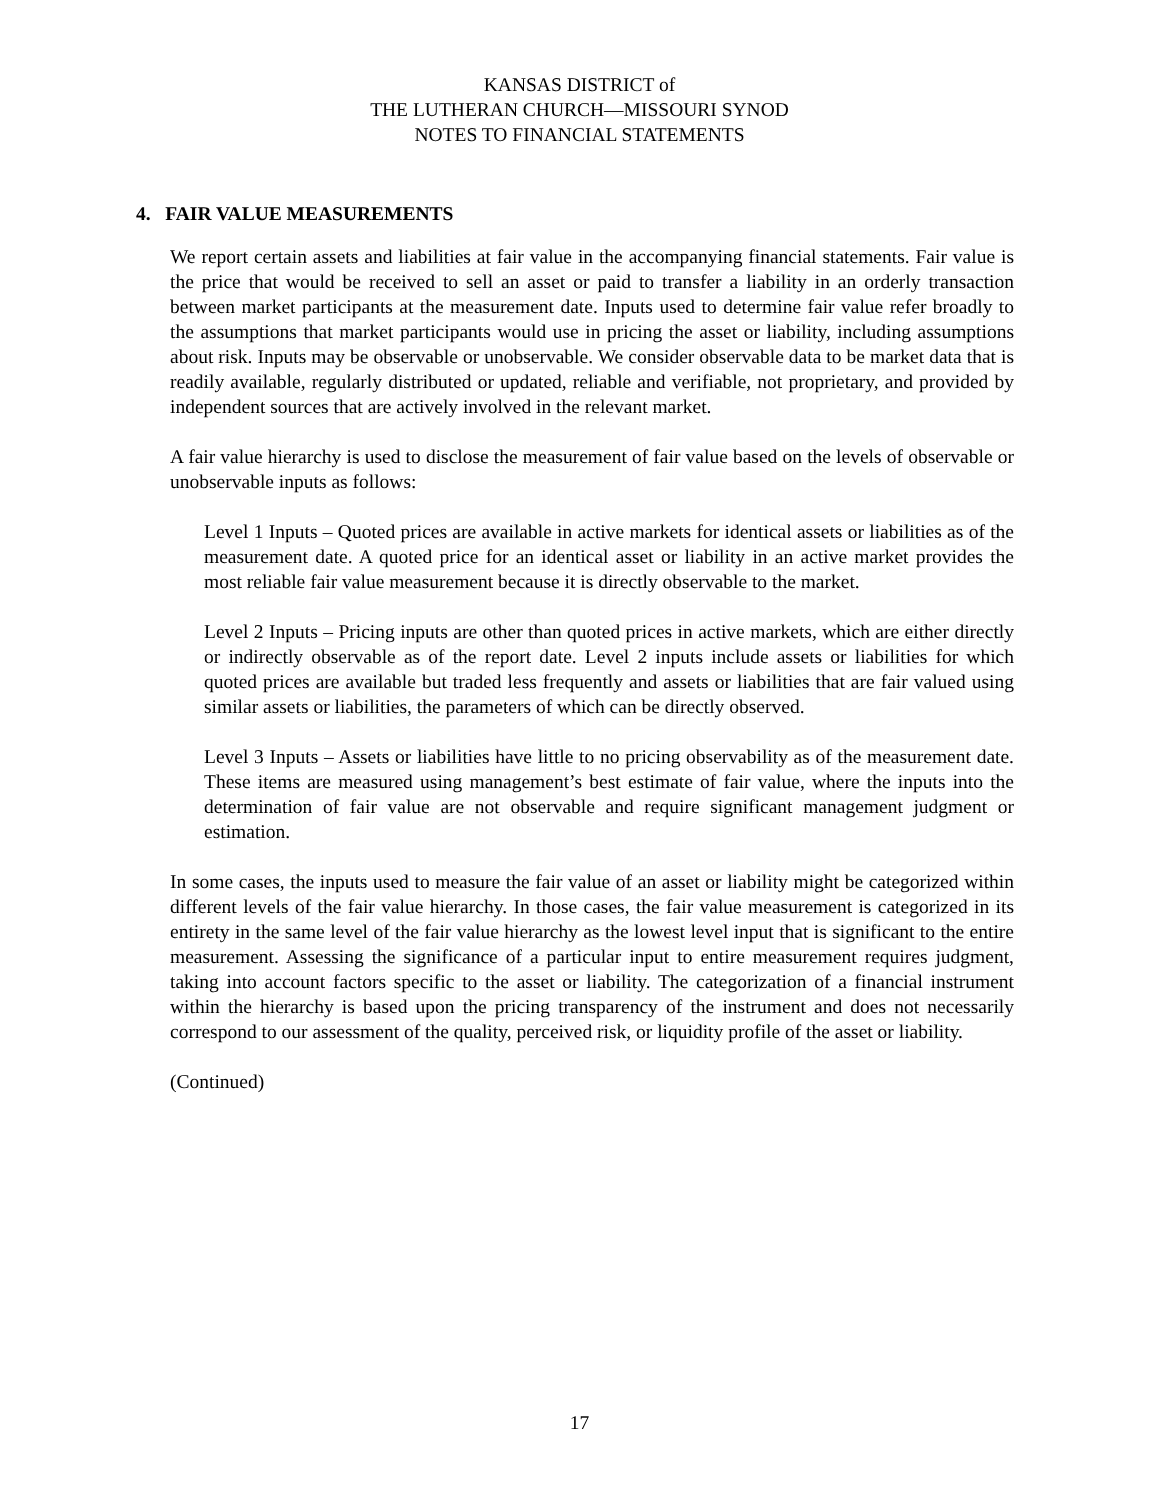KANSAS DISTRICT of
THE LUTHERAN CHURCH—MISSOURI SYNOD
NOTES TO FINANCIAL STATEMENTS
4. FAIR VALUE MEASUREMENTS
We report certain assets and liabilities at fair value in the accompanying financial statements. Fair value is the price that would be received to sell an asset or paid to transfer a liability in an orderly transaction between market participants at the measurement date. Inputs used to determine fair value refer broadly to the assumptions that market participants would use in pricing the asset or liability, including assumptions about risk. Inputs may be observable or unobservable. We consider observable data to be market data that is readily available, regularly distributed or updated, reliable and verifiable, not proprietary, and provided by independent sources that are actively involved in the relevant market.
A fair value hierarchy is used to disclose the measurement of fair value based on the levels of observable or unobservable inputs as follows:
Level 1 Inputs – Quoted prices are available in active markets for identical assets or liabilities as of the measurement date. A quoted price for an identical asset or liability in an active market provides the most reliable fair value measurement because it is directly observable to the market.
Level 2 Inputs – Pricing inputs are other than quoted prices in active markets, which are either directly or indirectly observable as of the report date. Level 2 inputs include assets or liabilities for which quoted prices are available but traded less frequently and assets or liabilities that are fair valued using similar assets or liabilities, the parameters of which can be directly observed.
Level 3 Inputs – Assets or liabilities have little to no pricing observability as of the measurement date. These items are measured using management’s best estimate of fair value, where the inputs into the determination of fair value are not observable and require significant management judgment or estimation.
In some cases, the inputs used to measure the fair value of an asset or liability might be categorized within different levels of the fair value hierarchy. In those cases, the fair value measurement is categorized in its entirety in the same level of the fair value hierarchy as the lowest level input that is significant to the entire measurement. Assessing the significance of a particular input to entire measurement requires judgment, taking into account factors specific to the asset or liability. The categorization of a financial instrument within the hierarchy is based upon the pricing transparency of the instrument and does not necessarily correspond to our assessment of the quality, perceived risk, or liquidity profile of the asset or liability.
(Continued)
17